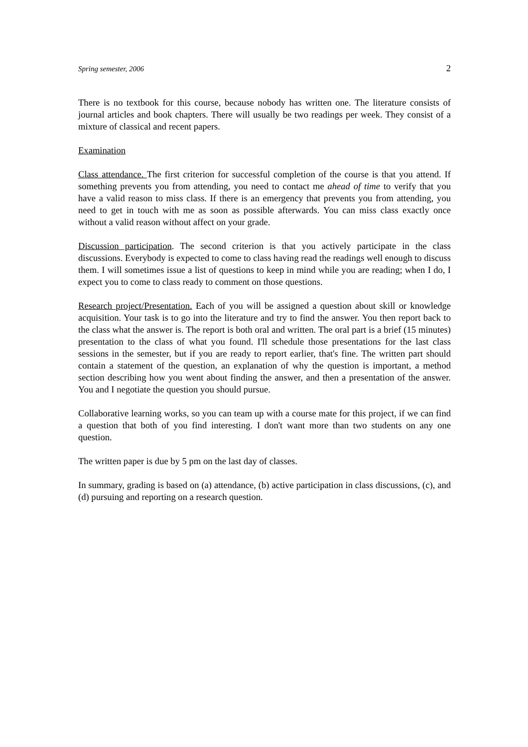Spring semester, 2006 2
There is no textbook for this course, because nobody has written one. The literature consists of journal articles and book chapters. There will usually be two readings per week. They consist of a mixture of classical and recent papers.
Examination
Class attendance. The first criterion for successful completion of the course is that you attend. If something prevents you from attending, you need to contact me ahead of time to verify that you have a valid reason to miss class. If there is an emergency that prevents you from attending, you need to get in touch with me as soon as possible afterwards. You can miss class exactly once without a valid reason without affect on your grade.
Discussion participation. The second criterion is that you actively participate in the class discussions. Everybody is expected to come to class having read the readings well enough to discuss them. I will sometimes issue a list of questions to keep in mind while you are reading; when I do, I expect you to come to class ready to comment on those questions.
Research project/Presentation. Each of you will be assigned a question about skill or knowledge acquisition. Your task is to go into the literature and try to find the answer. You then report back to the class what the answer is. The report is both oral and written. The oral part is a brief (15 minutes) presentation to the class of what you found. I'll schedule those presentations for the last class sessions in the semester, but if you are ready to report earlier, that's fine. The written part should contain a statement of the question, an explanation of why the question is important, a method section describing how you went about finding the answer, and then a presentation of the answer. You and I negotiate the question you should pursue.
Collaborative learning works, so you can team up with a course mate for this project, if we can find a question that both of you find interesting. I don't want more than two students on any one question.
The written paper is due by 5 pm on the last day of classes.
In summary, grading is based on (a) attendance, (b) active participation in class discussions, (c), and (d) pursuing and reporting on a research question.